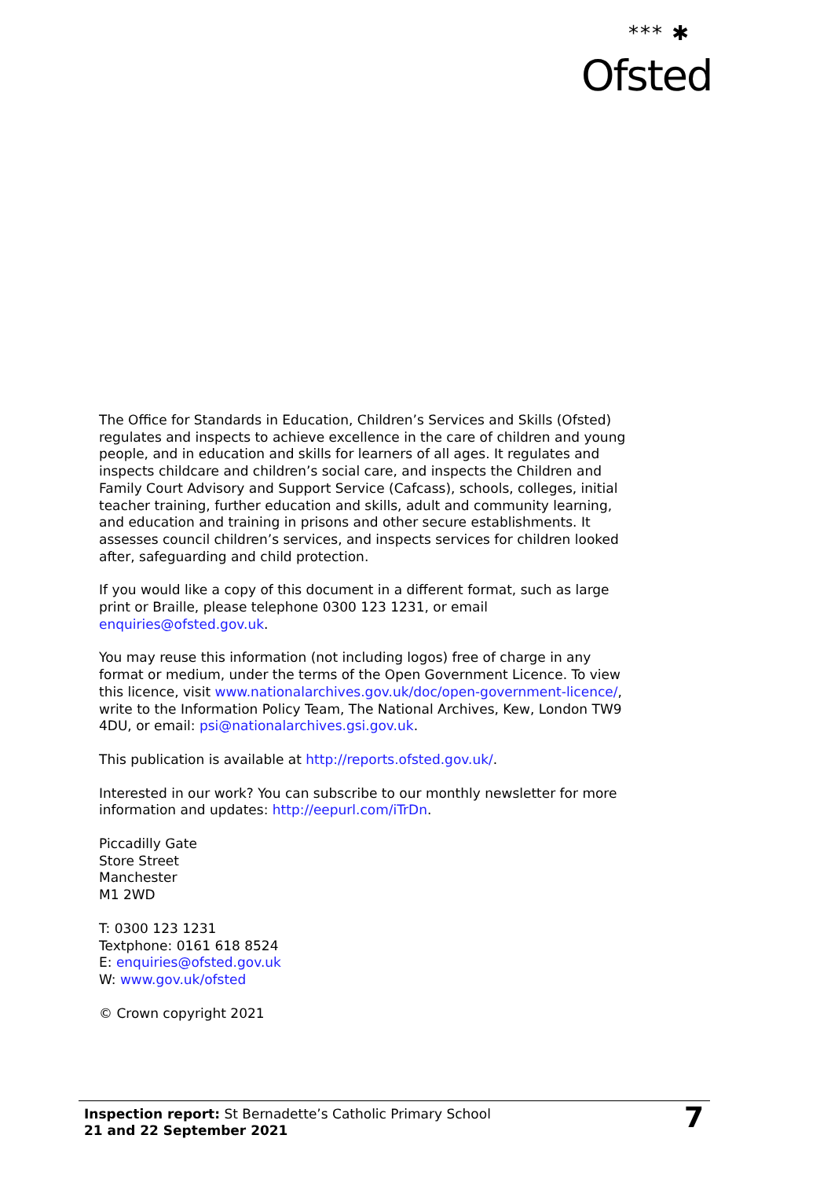*** ✱ Ofsted
The Office for Standards in Education, Children’s Services and Skills (Ofsted) regulates and inspects to achieve excellence in the care of children and young people, and in education and skills for learners of all ages. It regulates and inspects childcare and children’s social care, and inspects the Children and Family Court Advisory and Support Service (Cafcass), schools, colleges, initial teacher training, further education and skills, adult and community learning, and education and training in prisons and other secure establishments. It assesses council children’s services, and inspects services for children looked after, safeguarding and child protection.
If you would like a copy of this document in a different format, such as large print or Braille, please telephone 0300 123 1231, or email enquiries@ofsted.gov.uk.
You may reuse this information (not including logos) free of charge in any format or medium, under the terms of the Open Government Licence. To view this licence, visit www.nationalarchives.gov.uk/doc/open-government-licence/, write to the Information Policy Team, The National Archives, Kew, London TW9 4DU, or email: psi@nationalarchives.gsi.gov.uk.
This publication is available at http://reports.ofsted.gov.uk/.
Interested in our work? You can subscribe to our monthly newsletter for more information and updates: http://eepurl.com/iTrDn.
Piccadilly Gate
Store Street
Manchester
M1 2WD
T: 0300 123 1231
Textphone: 0161 618 8524
E: enquiries@ofsted.gov.uk
W: www.gov.uk/ofsted
© Crown copyright 2021
Inspection report: St Bernadette’s Catholic Primary School
21 and 22 September 2021
7